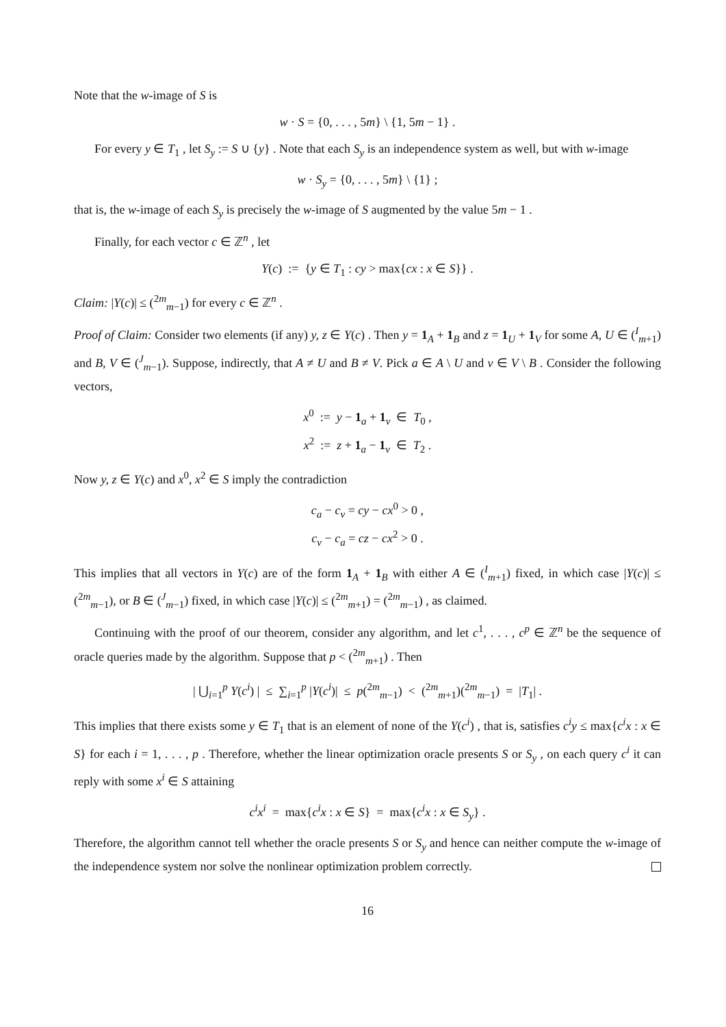Note that the w-image of S is
w · S = {0, . . . , 5m} \ {1, 5m − 1} .
For every y ∈ T<sub>1</sub> , let S<sub>y</sub> := S ∪ {y} . Note that each S<sub>y</sub> is an independence system as well, but with w-image
w · S<sub>y</sub> = {0, . . . , 5m} \ {1} ;
that is, the w-image of each S<sub>y</sub> is precisely the w-image of S augmented by the value 5m − 1 .
Finally, for each vector c ∈ ℤ<sup>n</sup> , let
Y(c) := {y ∈ T<sub>1</sub> : cy > max{cx : x ∈ S}} .
Claim: |Y(c)| ≤ (<sup>2m</sup><sub>m−1</sub>) for every c ∈ ℤ<sup>n</sup> .
Proof of Claim: Consider two elements (if any) y, z ∈ Y(c) . Then y = 1<sub>A</sub> + 1<sub>B</sub> and z = 1<sub>U</sub> + 1<sub>V</sub> for some A, U ∈ (<sup>I</sup><sub>m+1</sub>) and B, V ∈ (<sup>J</sup><sub>m−1</sub>). Suppose, indirectly, that A ≠ U and B ≠ V. Pick a ∈ A \ U and v ∈ V \ B . Consider the following vectors,
x<sup>0</sup> := y − 1<sub>a</sub> + 1<sub>v</sub> ∈ T<sub>0</sub> ,
x<sup>2</sup> := z + 1<sub>a</sub> − 1<sub>v</sub> ∈ T<sub>2</sub> .
Now y, z ∈ Y(c) and x<sup>0</sup>, x<sup>2</sup> ∈ S imply the contradiction
c<sub>a</sub> − c<sub>v</sub> = cy − cx<sup>0</sup> > 0 ,
c<sub>v</sub> − c<sub>a</sub> = cz − cx<sup>2</sup> > 0 .
This implies that all vectors in Y(c) are of the form 1<sub>A</sub> + 1<sub>B</sub> with either A ∈ (<sup>I</sup><sub>m+1</sub>) fixed, in which case |Y(c)| ≤ (<sup>2m</sup><sub>m−1</sub>), or B ∈ (<sup>J</sup><sub>m−1</sub>) fixed, in which case |Y(c)| ≤ (<sup>2m</sup><sub>m+1</sub>) = (<sup>2m</sup><sub>m−1</sub>) , as claimed.
Continuing with the proof of our theorem, consider any algorithm, and let c<sup>1</sup>, . . . , c<sup>p</sup> ∈ ℤ<sup>n</sup> be the sequence of oracle queries made by the algorithm. Suppose that p < (<sup>2m</sup><sub>m+1</sub>) . Then
| ⋃<sub>i=1</sub><sup>p</sup> Y(c<sup>i</sup>) | ≤ ∑<sub>i=1</sub><sup>p</sup> |Y(c<sup>i</sup>)| ≤ p(<sup>2m</sup><sub>m−1</sub>) < (<sup>2m</sup><sub>m+1</sub>)(<sup>2m</sup><sub>m−1</sub>) = |T<sub>1</sub>| .
This implies that there exists some y ∈ T<sub>1</sub> that is an element of none of the Y(c<sup>i</sup>) , that is, satisfies c<sup>i</sup>y ≤ max{c<sup>i</sup>x : x ∈ S} for each i = 1, . . . , p . Therefore, whether the linear optimization oracle presents S or S<sub>y</sub> , on each query c<sup>i</sup> it can reply with some x<sup>i</sup> ∈ S attaining
c<sup>i</sup>x<sup>i</sup> = max{c<sup>i</sup>x : x ∈ S} = max{c<sup>i</sup>x : x ∈ S<sub>y</sub>} .
Therefore, the algorithm cannot tell whether the oracle presents S or S<sub>y</sub> and hence can neither compute the w-image of the independence system nor solve the nonlinear optimization problem correctly.
16